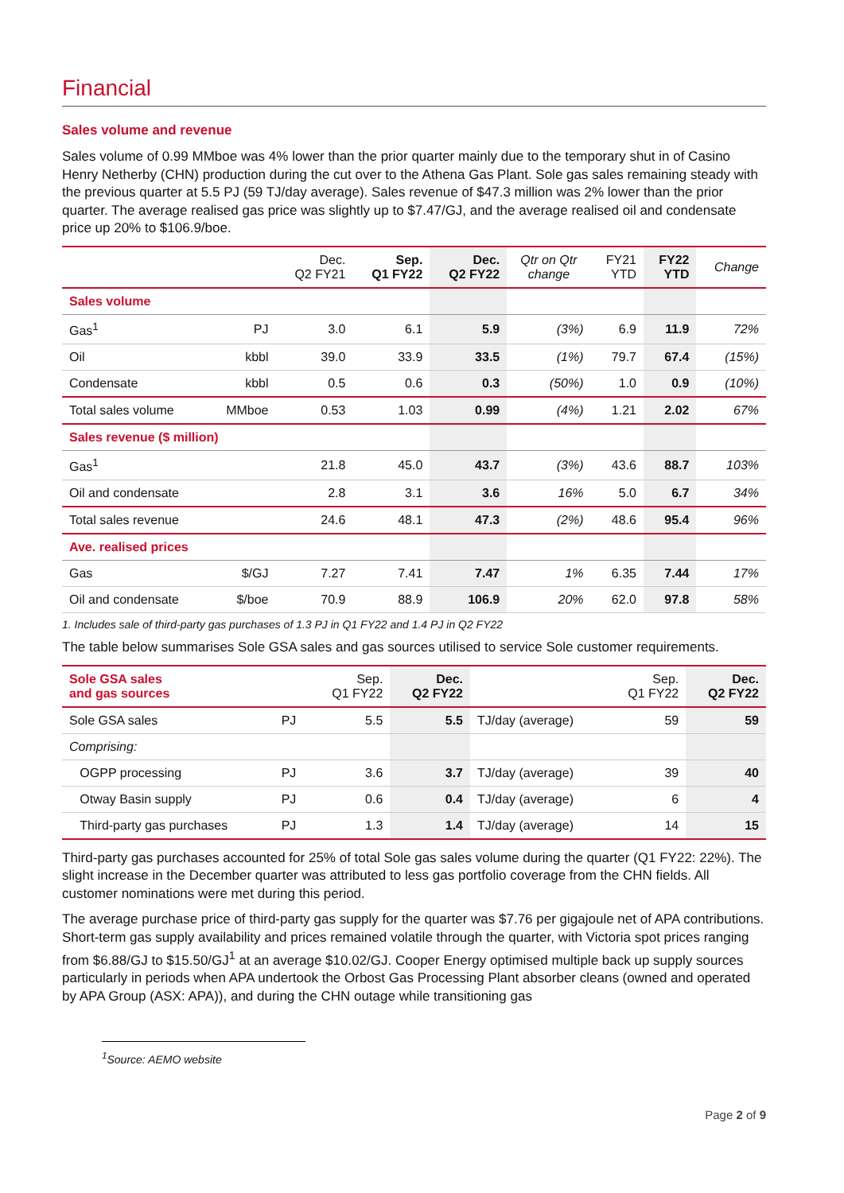Financial
Sales volume and revenue
Sales volume of 0.99 MMboe was 4% lower than the prior quarter mainly due to the temporary shut in of Casino Henry Netherby (CHN) production during the cut over to the Athena Gas Plant. Sole gas sales remaining steady with the previous quarter at 5.5 PJ (59 TJ/day average). Sales revenue of $47.3 million was 2% lower than the prior quarter. The average realised gas price was slightly up to $7.47/GJ, and the average realised oil and condensate price up 20% to $106.9/boe.
| | | Dec. Q2 FY21 | Sep. Q1 FY22 | Dec. Q2 FY22 | Qtr on Qtr change | FY21 YTD | FY22 YTD | Change |
| --- | --- | --- | --- | --- | --- | --- | --- | --- |
| Sales volume | | | | | | | | |
| Gas<sup>1</sup> | PJ | 3.0 | 6.1 | 5.9 | (3%) | 6.9 | 11.9 | 72% |
| Oil | kbbl | 39.0 | 33.9 | 33.5 | (1%) | 79.7 | 67.4 | (15%) |
| Condensate | kbbl | 0.5 | 0.6 | 0.3 | (50%) | 1.0 | 0.9 | (10%) |
| Total sales volume | MMboe | 0.53 | 1.03 | 0.99 | (4%) | 1.21 | 2.02 | 67% |
| Sales revenue ($ million) | | | | | | | | |
| Gas<sup>1</sup> | | 21.8 | 45.0 | 43.7 | (3%) | 43.6 | 88.7 | 103% |
| Oil and condensate | | 2.8 | 3.1 | 3.6 | 16% | 5.0 | 6.7 | 34% |
| Total sales revenue | | 24.6 | 48.1 | 47.3 | (2%) | 48.6 | 95.4 | 96% |
| Ave. realised prices | | | | | | | | |
| Gas | $/GJ | 7.27 | 7.41 | 7.47 | 1% | 6.35 | 7.44 | 17% |
| Oil and condensate | $/boe | 70.9 | 88.9 | 106.9 | 20% | 62.0 | 97.8 | 58% |
1. Includes sale of third-party gas purchases of 1.3 PJ in Q1 FY22 and 1.4 PJ in Q2 FY22
The table below summarises Sole GSA sales and gas sources utilised to service Sole customer requirements.
| Sole GSA sales and gas sources | | Sep. Q1 FY22 | Dec. Q2 FY22 | | Sep. Q1 FY22 | Dec. Q2 FY22 |
| --- | --- | --- | --- | --- | --- | --- |
| Sole GSA sales | PJ | 5.5 | 5.5 | TJ/day (average) | 59 | 59 |
| Comprising: | | | | | | |
| OGPP processing | PJ | 3.6 | 3.7 | TJ/day (average) | 39 | 40 |
| Otway Basin supply | PJ | 0.6 | 0.4 | TJ/day (average) | 6 | 4 |
| Third-party gas purchases | PJ | 1.3 | 1.4 | TJ/day (average) | 14 | 15 |
Third-party gas purchases accounted for 25% of total Sole gas sales volume during the quarter (Q1 FY22: 22%). The slight increase in the December quarter was attributed to less gas portfolio coverage from the CHN fields. All customer nominations were met during this period.
The average purchase price of third-party gas supply for the quarter was $7.76 per gigajoule net of APA contributions. Short-term gas supply availability and prices remained volatile through the quarter, with Victoria spot prices ranging from $6.88/GJ to $15.50/GJ<sup>1</sup> at an average $10.02/GJ. Cooper Energy optimised multiple back up supply sources particularly in periods when APA undertook the Orbost Gas Processing Plant absorber cleans (owned and operated by APA Group (ASX: APA)), and during the CHN outage while transitioning gas
<sup>1</sup> Source: AEMO website
Page 2 of 9